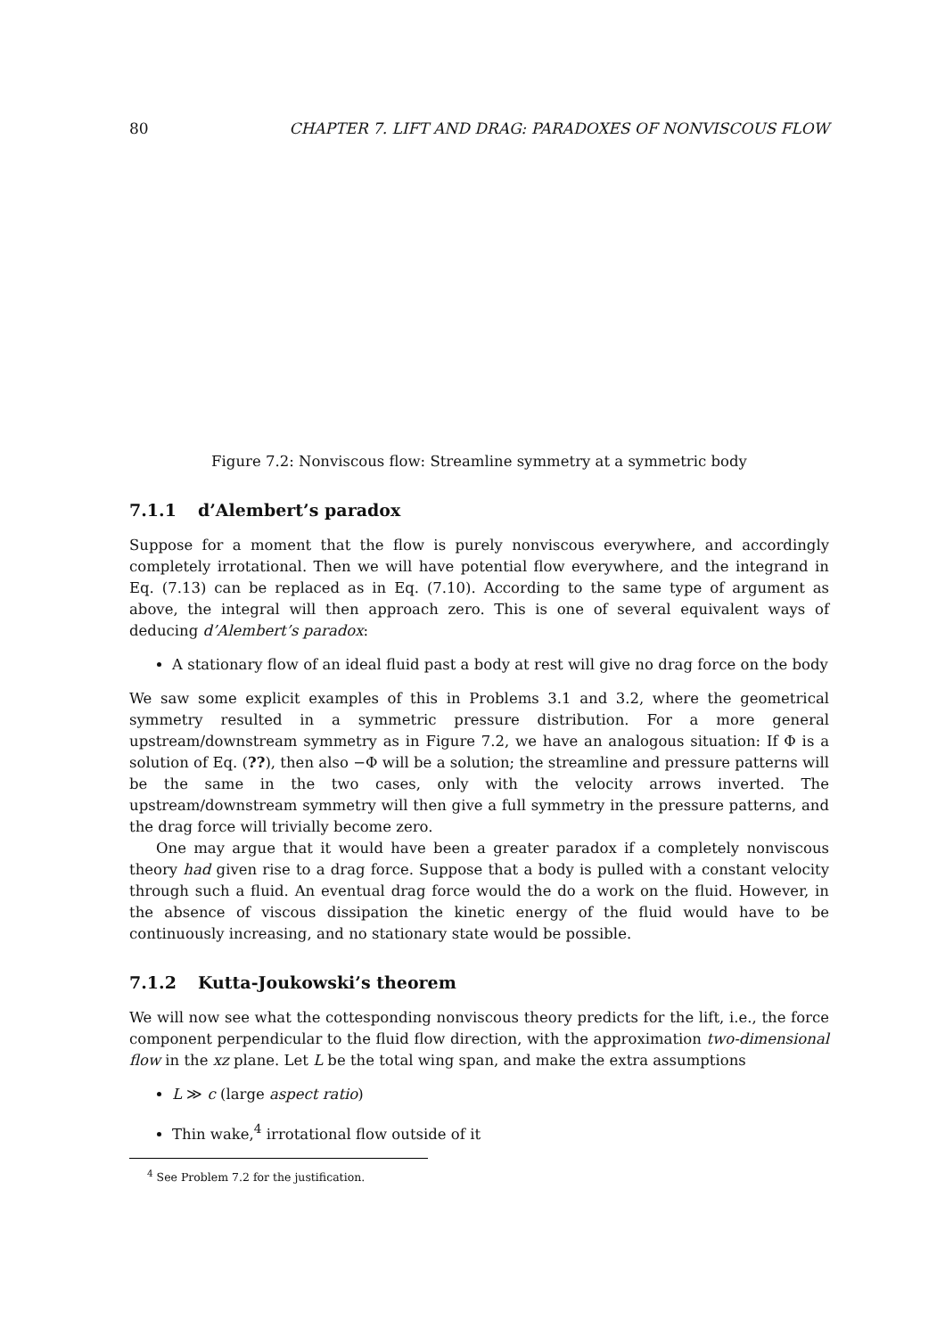80 CHAPTER 7. LIFT AND DRAG: PARADOXES OF NONVISCOUS FLOW
Figure 7.2: Nonviscous flow: Streamline symmetry at a symmetric body
7.1.1 d’Alembert’s paradox
Suppose for a moment that the flow is purely nonviscous everywhere, and accordingly completely irrotational. Then we will have potential flow everywhere, and the integrand in Eq. (7.13) can be replaced as in Eq. (7.10). According to the same type of argument as above, the integral will then approach zero. This is one of several equivalent ways of deducing d’Alembert’s paradox:
A stationary flow of an ideal fluid past a body at rest will give no drag force on the body
We saw some explicit examples of this in Problems 3.1 and 3.2, where the geometrical symmetry resulted in a symmetric pressure distribution. For a more general upstream/downstream symmetry as in Figure 7.2, we have an analogous situation: If Φ is a solution of Eq. (??), then also −Φ will be a solution; the streamline and pressure patterns will be the same in the two cases, only with the velocity arrows inverted. The upstream/downstream symmetry will then give a full symmetry in the pressure patterns, and the drag force will trivially become zero.
One may argue that it would have been a greater paradox if a completely nonviscous theory had given rise to a drag force. Suppose that a body is pulled with a constant velocity through such a fluid. An eventual drag force would the do a work on the fluid. However, in the absence of viscous dissipation the kinetic energy of the fluid would have to be continuously increasing, and no stationary state would be possible.
7.1.2 Kutta-Joukowski’s theorem
We will now see what the cottesponding nonviscous theory predicts for the lift, i.e., the force component perpendicular to the fluid flow direction, with the approximation two-dimensional flow in the xz plane. Let L be the total wing span, and make the extra assumptions
L ≫ c (large aspect ratio)
Thin wake,<sup>4</sup> irrotational flow outside of it
<sup>4</sup> See Problem 7.2 for the justification.